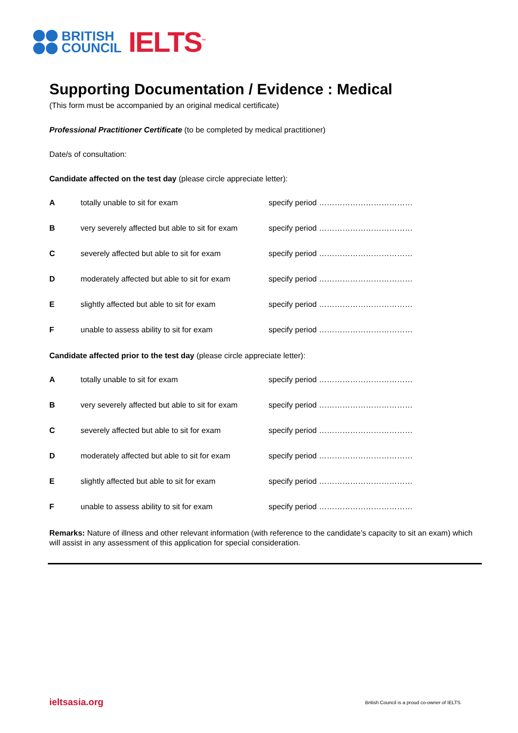BRITISH
COUNCIL
IELTS<sup>™</sup>
Supporting Documentation / Evidence : Medical
(This form must be accompanied by an original medical certificate)
Professional Practitioner Certificate (to be completed by medical practitioner)
Date/s of consultation:
Candidate affected on the test day (please circle appreciate letter):
| A | totally unable to sit for exam | specify period ……………………………… |
| B | very severely affected but able to sit for exam | specify period ……………………………… |
| C | severely affected but able to sit for exam | specify period ……………………………… |
| D | moderately affected but able to sit for exam | specify period ……………………………… |
| E | slightly affected but able to sit for exam | specify period ……………………………… |
| F | unable to assess ability to sit for exam | specify period ……………………………… |
Candidate affected prior to the test day (please circle appreciate letter):
| A | totally unable to sit for exam | specify period ……………………………… |
| B | very severely affected but able to sit for exam | specify period ……………………………… |
| C | severely affected but able to sit for exam | specify period ……………………………… |
| D | moderately affected but able to sit for exam | specify period ……………………………… |
| E | slightly affected but able to sit for exam | specify period ……………………………… |
| F | unable to assess ability to sit for exam | specify period ……………………………… |
Remarks: Nature of illness and other relevant information (with reference to the candidate’s capacity to sit an exam) which will assist in any assessment of this application for special consideration.
ieltsasia.org British Council is a proud co-owner of IELTS.